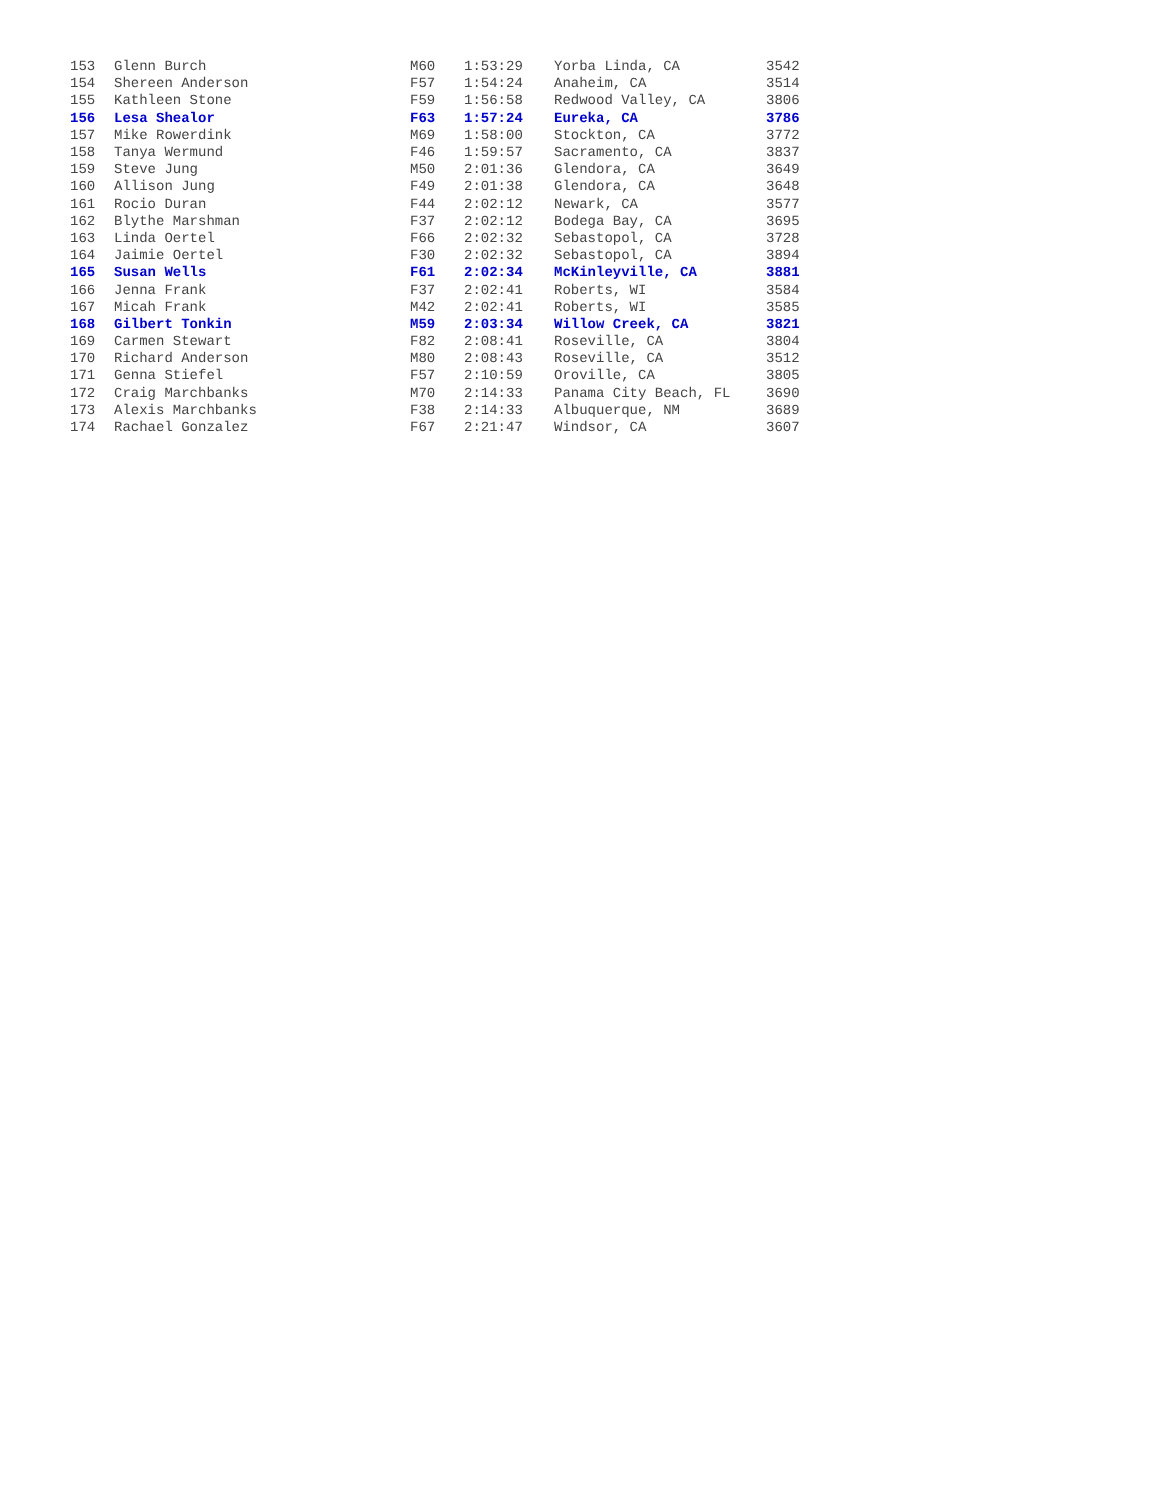| 153 | Glenn Burch | M60 | 1:53:29 | Yorba Linda, CA | 3542 |
| 154 | Shereen Anderson | F57 | 1:54:24 | Anaheim, CA | 3514 |
| 155 | Kathleen Stone | F59 | 1:56:58 | Redwood Valley, CA | 3806 |
| 156 | Lesa Shealor | F63 | 1:57:24 | Eureka, CA | 3786 |
| 157 | Mike Rowerdink | M69 | 1:58:00 | Stockton, CA | 3772 |
| 158 | Tanya Wermund | F46 | 1:59:57 | Sacramento, CA | 3837 |
| 159 | Steve Jung | M50 | 2:01:36 | Glendora, CA | 3649 |
| 160 | Allison Jung | F49 | 2:01:38 | Glendora, CA | 3648 |
| 161 | Rocio Duran | F44 | 2:02:12 | Newark, CA | 3577 |
| 162 | Blythe Marshman | F37 | 2:02:12 | Bodega Bay, CA | 3695 |
| 163 | Linda Oertel | F66 | 2:02:32 | Sebastopol, CA | 3728 |
| 164 | Jaimie Oertel | F30 | 2:02:32 | Sebastopol, CA | 3894 |
| 165 | Susan Wells | F61 | 2:02:34 | McKinleyville, CA | 3881 |
| 166 | Jenna Frank | F37 | 2:02:41 | Roberts, WI | 3584 |
| 167 | Micah Frank | M42 | 2:02:41 | Roberts, WI | 3585 |
| 168 | Gilbert Tonkin | M59 | 2:03:34 | Willow Creek, CA | 3821 |
| 169 | Carmen Stewart | F82 | 2:08:41 | Roseville, CA | 3804 |
| 170 | Richard Anderson | M80 | 2:08:43 | Roseville, CA | 3512 |
| 171 | Genna Stiefel | F57 | 2:10:59 | Oroville, CA | 3805 |
| 172 | Craig Marchbanks | M70 | 2:14:33 | Panama City Beach, FL | 3690 |
| 173 | Alexis Marchbanks | F38 | 2:14:33 | Albuquerque, NM | 3689 |
| 174 | Rachael Gonzalez | F67 | 2:21:47 | Windsor, CA | 3607 |